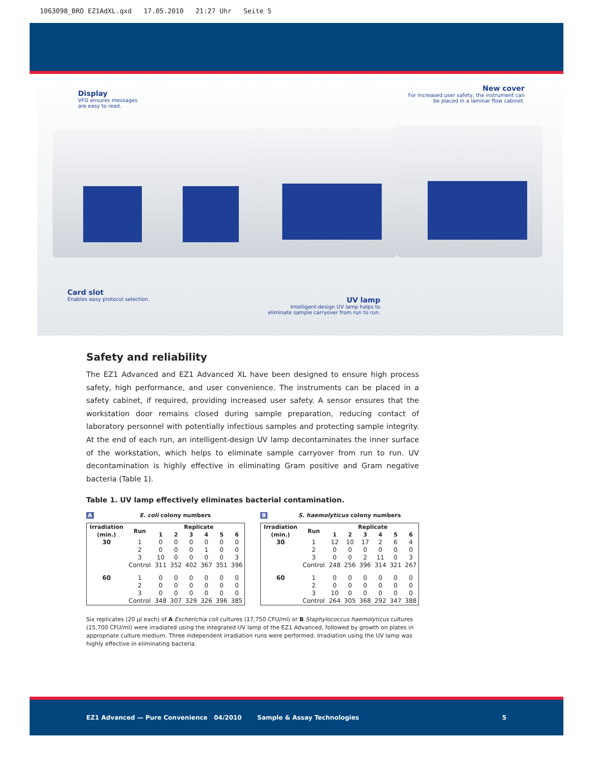1063098_BRO EZ1AdXL.qxd 17.05.2010 21:27 Uhr Seite 5
Display
VFD ensures messages
are easy to read.
New cover
For increased user safety, the instrument can
be placed in a laminar flow cabinet.
Card slot
Enables easy protocol selection.
UV lamp
Intelligent-design UV lamp helps to
eliminate sample carryover from run to run.
Safety and reliability
The EZ1 Advanced and EZ1 Advanced XL have been designed to ensure high process safety, high performance, and user convenience. The instruments can be placed in a safety cabinet, if required, providing increased user safety. A sensor ensures that the workstation door remains closed during sample preparation, reducing contact of laboratory personnel with potentially infectious samples and protecting sample integrity. At the end of each run, an intelligent-design UV lamp decontaminates the inner surface of the workstation, which helps to eliminate sample carryover from run to run. UV decontamination is highly effective in eliminating Gram positive and Gram negative bacteria (Table 1).
Table 1. UV lamp effectively eliminates bacterial contamination.
A E. coli colony numbers
| Irradiation (min.) | Run | Replicate | | | | | |
| --- | --- | --- | --- | --- | --- | --- | --- |
| | | 1 | 2 | 3 | 4 | 5 | 6 |
| 30 | 1 | 0 | 0 | 0 | 0 | 0 | 0 |
| | 2 | 0 | 0 | 0 | 1 | 0 | 0 |
| | 3 | 10 | 0 | 0 | 0 | 0 | 3 |
| | Control | 311 | 352 | 402 | 367 | 351 | 396 |
| 60 | 1 | 0 | 0 | 0 | 0 | 0 | 0 |
| | 2 | 0 | 0 | 0 | 0 | 0 | 0 |
| | 3 | 0 | 0 | 0 | 0 | 0 | 0 |
| | Control | 348 | 307 | 329 | 326 | 396 | 385 |
B S. haemolyticus colony numbers
| Irradiation (min.) | Run | Replicate | | | | | |
| --- | --- | --- | --- | --- | --- | --- | --- |
| | | 1 | 2 | 3 | 4 | 5 | 6 |
| 30 | 1 | 12 | 10 | 17 | 2 | 6 | 4 |
| | 2 | 0 | 0 | 0 | 0 | 0 | 0 |
| | 3 | 0 | 0 | 2 | 11 | 0 | 3 |
| | Control | 248 | 256 | 396 | 314 | 321 | 267 |
| 60 | 1 | 0 | 0 | 0 | 0 | 0 | 0 |
| | 2 | 0 | 0 | 0 | 0 | 0 | 0 |
| | 3 | 10 | 0 | 0 | 0 | 0 | 0 |
| | Control | 264 | 305 | 368 | 292 | 347 | 388 |
Six replicates (20 µl each) of A Escherichia coli cultures (17,750 CFU/ml) or B Staphylococcus haemolyticus cultures (15,700 CFU/ml) were irradiated using the integrated UV lamp of the EZ1 Advanced, followed by growth on plates in appropriate culture medium. Three independent irradiation runs were performed. Irradiation using the UV lamp was highly effective in eliminating bacteria.
EZ1 Advanced — Pure Convenience 04/2010 Sample & Assay Technologies 5